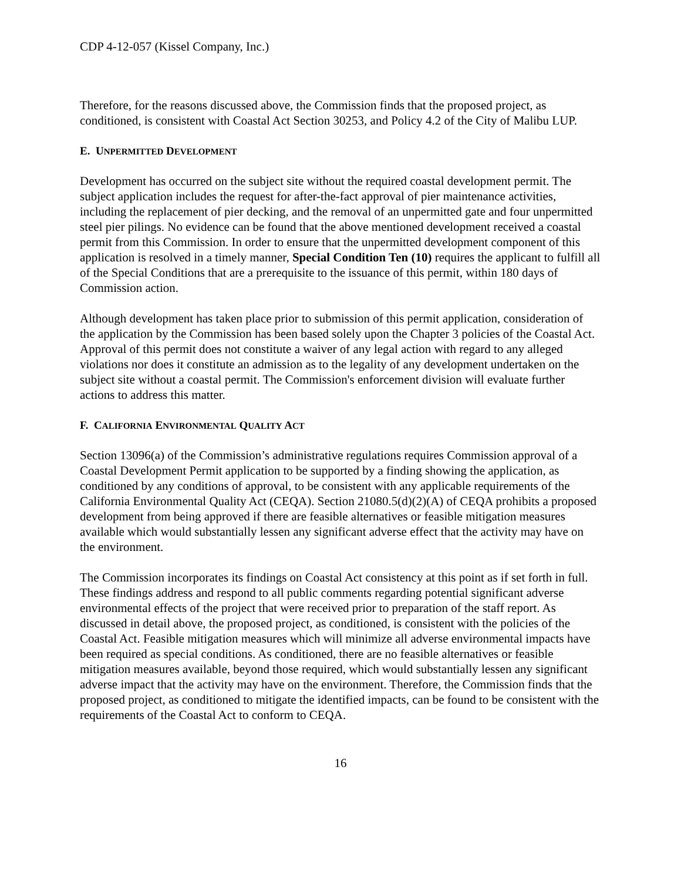CDP 4-12-057 (Kissel Company, Inc.)
Therefore, for the reasons discussed above, the Commission finds that the proposed project, as conditioned, is consistent with Coastal Act Section 30253, and Policy 4.2 of the City of Malibu LUP.
E. UNPERMITTED DEVELOPMENT
Development has occurred on the subject site without the required coastal development permit. The subject application includes the request for after-the-fact approval of pier maintenance activities, including the replacement of pier decking, and the removal of an unpermitted gate and four unpermitted steel pier pilings. No evidence can be found that the above mentioned development received a coastal permit from this Commission. In order to ensure that the unpermitted development component of this application is resolved in a timely manner, Special Condition Ten (10) requires the applicant to fulfill all of the Special Conditions that are a prerequisite to the issuance of this permit, within 180 days of Commission action.
Although development has taken place prior to submission of this permit application, consideration of the application by the Commission has been based solely upon the Chapter 3 policies of the Coastal Act. Approval of this permit does not constitute a waiver of any legal action with regard to any alleged violations nor does it constitute an admission as to the legality of any development undertaken on the subject site without a coastal permit. The Commission's enforcement division will evaluate further actions to address this matter.
F. CALIFORNIA ENVIRONMENTAL QUALITY ACT
Section 13096(a) of the Commission’s administrative regulations requires Commission approval of a Coastal Development Permit application to be supported by a finding showing the application, as conditioned by any conditions of approval, to be consistent with any applicable requirements of the California Environmental Quality Act (CEQA). Section 21080.5(d)(2)(A) of CEQA prohibits a proposed development from being approved if there are feasible alternatives or feasible mitigation measures available which would substantially lessen any significant adverse effect that the activity may have on the environment.
The Commission incorporates its findings on Coastal Act consistency at this point as if set forth in full. These findings address and respond to all public comments regarding potential significant adverse environmental effects of the project that were received prior to preparation of the staff report. As discussed in detail above, the proposed project, as conditioned, is consistent with the policies of the Coastal Act. Feasible mitigation measures which will minimize all adverse environmental impacts have been required as special conditions. As conditioned, there are no feasible alternatives or feasible mitigation measures available, beyond those required, which would substantially lessen any significant adverse impact that the activity may have on the environment. Therefore, the Commission finds that the proposed project, as conditioned to mitigate the identified impacts, can be found to be consistent with the requirements of the Coastal Act to conform to CEQA.
16